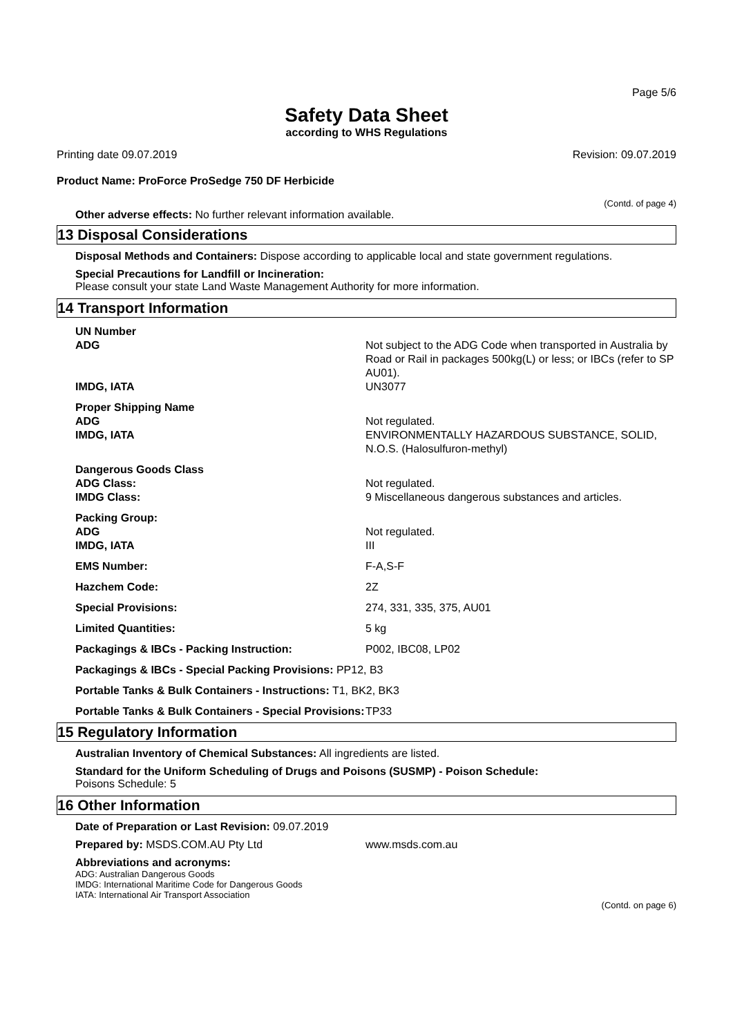Page 5/6
Safety Data Sheet
according to WHS Regulations
Printing date 09.07.2019 Revision: 09.07.2019
Product Name: ProForce ProSedge 750 DF Herbicide
(Contd. of page 4)
Other adverse effects: No further relevant information available.
13 Disposal Considerations
Disposal Methods and Containers: Dispose according to applicable local and state government regulations.
Special Precautions for Landfill or Incineration:
Please consult your state Land Waste Management Authority for more information.
14 Transport Information
| UN Number | |
| ADG | Not subject to the ADG Code when transported in Australia by Road or Rail in packages 500kg(L) or less; or IBCs (refer to SP AU01). |
| IMDG, IATA | UN3077 |
| Proper Shipping Name | |
| ADG | Not regulated. |
| IMDG, IATA | ENVIRONMENTALLY HAZARDOUS SUBSTANCE, SOLID, N.O.S. (Halosulfuron-methyl) |
| Dangerous Goods Class | |
| ADG Class: | Not regulated. |
| IMDG Class: | 9 Miscellaneous dangerous substances and articles. |
| Packing Group: | |
| ADG | Not regulated. |
| IMDG, IATA | III |
| EMS Number: | F-A,S-F |
| Hazchem Code: | 2Z |
| Special Provisions: | 274, 331, 335, 375, AU01 |
| Limited Quantities: | 5 kg |
| Packagings & IBCs - Packing Instruction: | P002, IBC08, LP02 |
| Packagings & IBCs - Special Packing Provisions: PP12, B3 | |
| Portable Tanks & Bulk Containers - Instructions: T1, BK2, BK3 | |
| Portable Tanks & Bulk Containers - Special Provisions: | TP33 |
15 Regulatory Information
Australian Inventory of Chemical Substances: All ingredients are listed.
Standard for the Uniform Scheduling of Drugs and Poisons (SUSMP) - Poison Schedule:
Poisons Schedule: 5
16 Other Information
Date of Preparation or Last Revision: 09.07.2019
Prepared by: MSDS.COM.AU Pty Ltd www.msds.com.au
Abbreviations and acronyms:
ADG: Australian Dangerous Goods
IMDG: International Maritime Code for Dangerous Goods
IATA: International Air Transport Association
(Contd. on page 6)